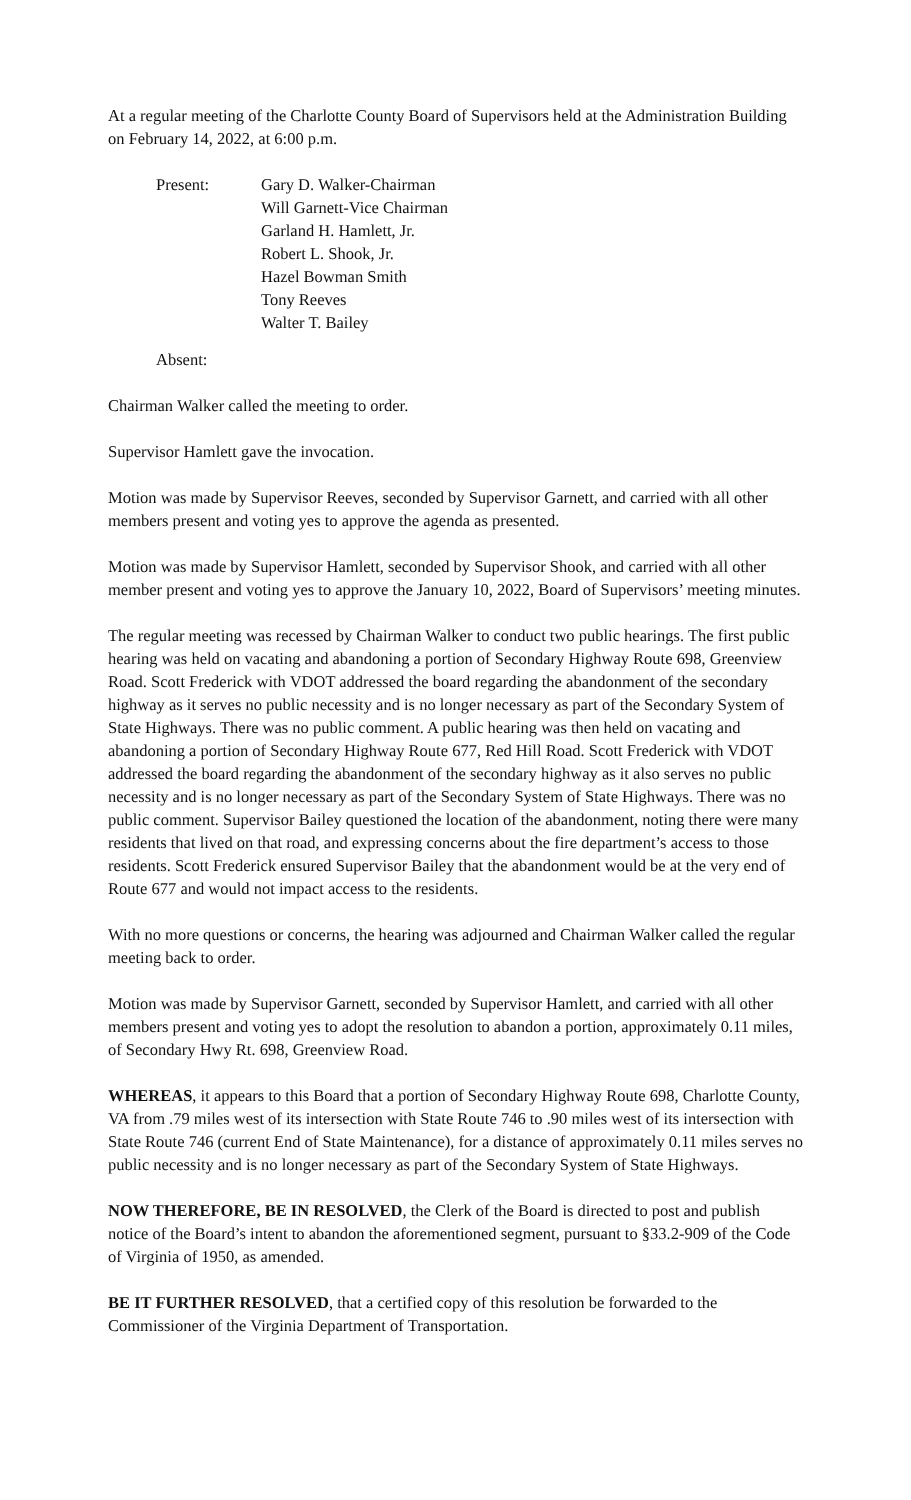At a regular meeting of the Charlotte County Board of Supervisors held at the Administration Building on February 14, 2022, at 6:00 p.m.
Present: Gary D. Walker-Chairman
Will Garnett-Vice Chairman
Garland H. Hamlett, Jr.
Robert L. Shook, Jr.
Hazel Bowman Smith
Tony Reeves
Walter T. Bailey
Absent:
Chairman Walker called the meeting to order.
Supervisor Hamlett gave the invocation.
Motion was made by Supervisor Reeves, seconded by Supervisor Garnett, and carried with all other members present and voting yes to approve the agenda as presented.
Motion was made by Supervisor Hamlett, seconded by Supervisor Shook, and carried with all other member present and voting yes to approve the January 10, 2022, Board of Supervisors’ meeting minutes.
The regular meeting was recessed by Chairman Walker to conduct two public hearings. The first public hearing was held on vacating and abandoning a portion of Secondary Highway Route 698, Greenview Road. Scott Frederick with VDOT addressed the board regarding the abandonment of the secondary highway as it serves no public necessity and is no longer necessary as part of the Secondary System of State Highways. There was no public comment. A public hearing was then held on vacating and abandoning a portion of Secondary Highway Route 677, Red Hill Road. Scott Frederick with VDOT addressed the board regarding the abandonment of the secondary highway as it also serves no public necessity and is no longer necessary as part of the Secondary System of State Highways. There was no public comment. Supervisor Bailey questioned the location of the abandonment, noting there were many residents that lived on that road, and expressing concerns about the fire department’s access to those residents. Scott Frederick ensured Supervisor Bailey that the abandonment would be at the very end of Route 677 and would not impact access to the residents.
With no more questions or concerns, the hearing was adjourned and Chairman Walker called the regular meeting back to order.
Motion was made by Supervisor Garnett, seconded by Supervisor Hamlett, and carried with all other members present and voting yes to adopt the resolution to abandon a portion, approximately 0.11 miles, of Secondary Hwy Rt. 698, Greenview Road.
WHEREAS, it appears to this Board that a portion of Secondary Highway Route 698, Charlotte County, VA from .79 miles west of its intersection with State Route 746 to .90 miles west of its intersection with State Route 746 (current End of State Maintenance), for a distance of approximately 0.11 miles serves no public necessity and is no longer necessary as part of the Secondary System of State Highways.
NOW THEREFORE, BE IN RESOLVED, the Clerk of the Board is directed to post and publish notice of the Board’s intent to abandon the aforementioned segment, pursuant to §33.2-909 of the Code of Virginia of 1950, as amended.
BE IT FURTHER RESOLVED, that a certified copy of this resolution be forwarded to the Commissioner of the Virginia Department of Transportation.